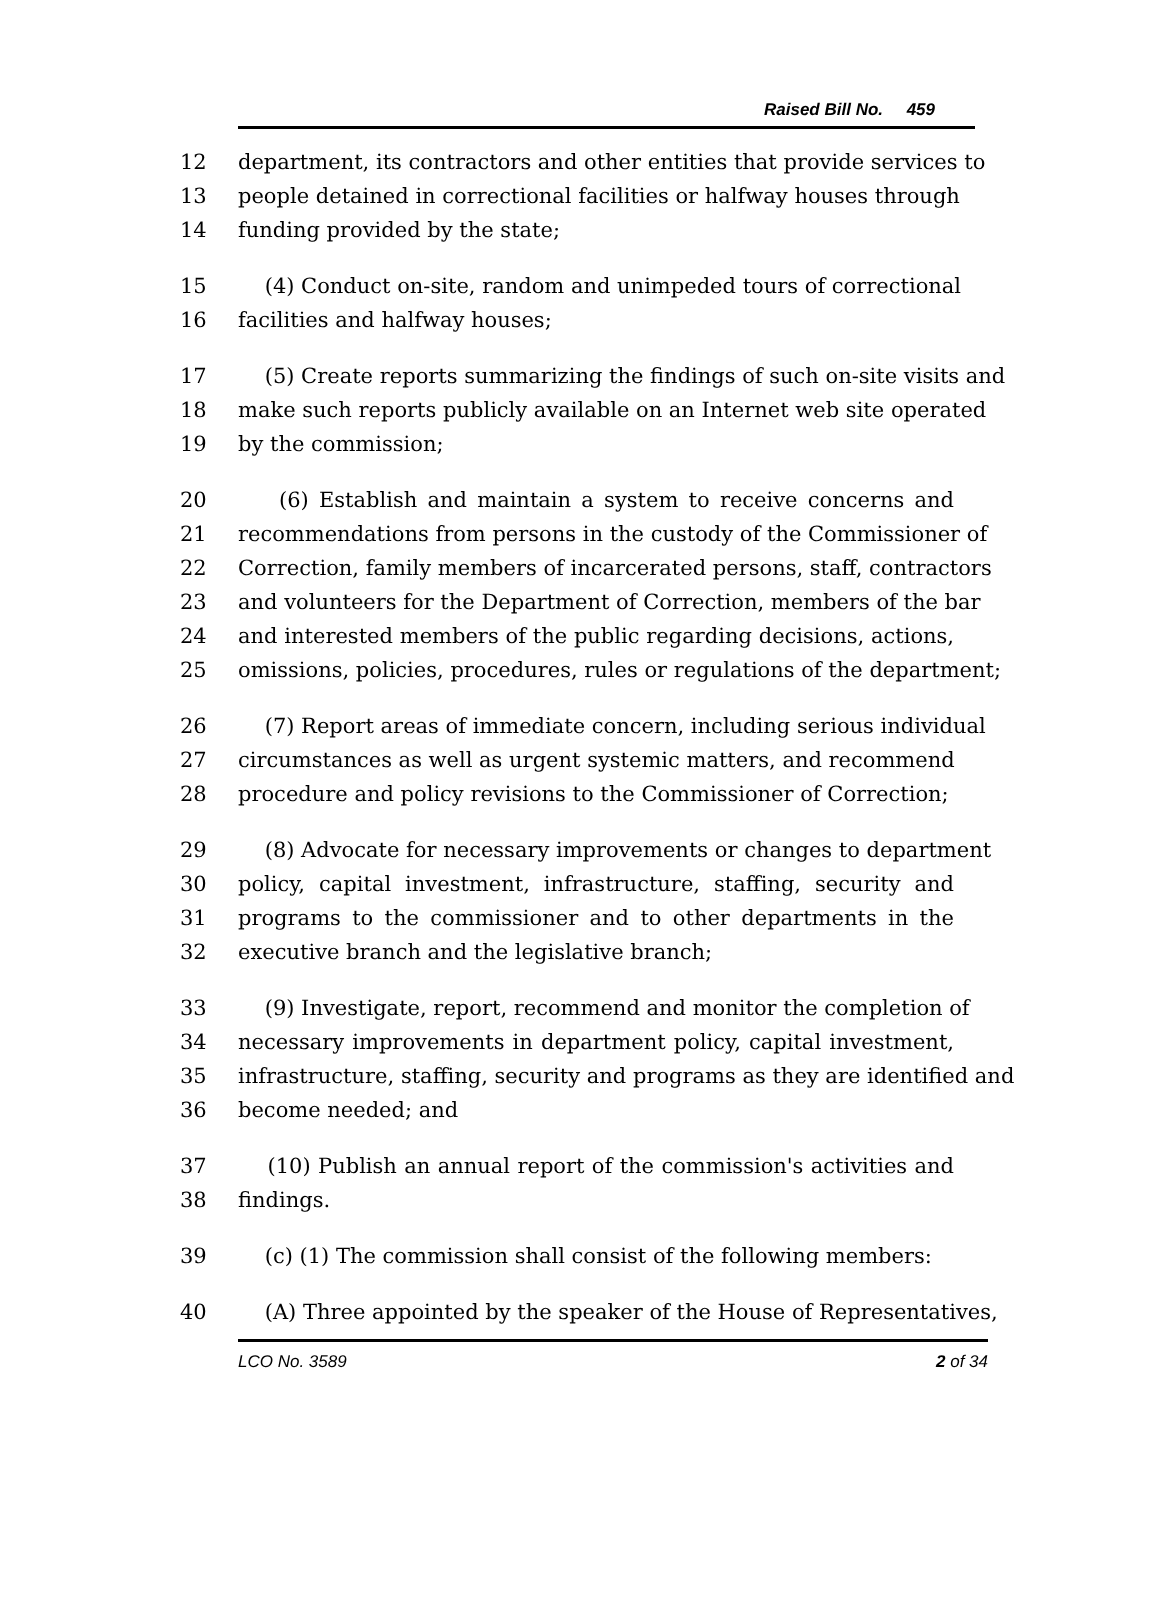Raised Bill No. 459
12 department, its contractors and other entities that provide services to
13 people detained in correctional facilities or halfway houses through
14 funding provided by the state;
15 (4) Conduct on-site, random and unimpeded tours of correctional
16 facilities and halfway houses;
17 (5) Create reports summarizing the findings of such on-site visits and
18 make such reports publicly available on an Internet web site operated
19 by the commission;
20 (6) Establish and maintain a system to receive concerns and
21 recommendations from persons in the custody of the Commissioner of
22 Correction, family members of incarcerated persons, staff, contractors
23 and volunteers for the Department of Correction, members of the bar
24 and interested members of the public regarding decisions, actions,
25 omissions, policies, procedures, rules or regulations of the department;
26 (7) Report areas of immediate concern, including serious individual
27 circumstances as well as urgent systemic matters, and recommend
28 procedure and policy revisions to the Commissioner of Correction;
29 (8) Advocate for necessary improvements or changes to department
30 policy, capital investment, infrastructure, staffing, security and
31 programs to the commissioner and to other departments in the
32 executive branch and the legislative branch;
33 (9) Investigate, report, recommend and monitor the completion of
34 necessary improvements in department policy, capital investment,
35 infrastructure, staffing, security and programs as they are identified and
36 become needed; and
37 (10) Publish an annual report of the commission's activities and
38 findings.
39 (c) (1) The commission shall consist of the following members:
40 (A) Three appointed by the speaker of the House of Representatives,
LCO No. 3589 2 of 34